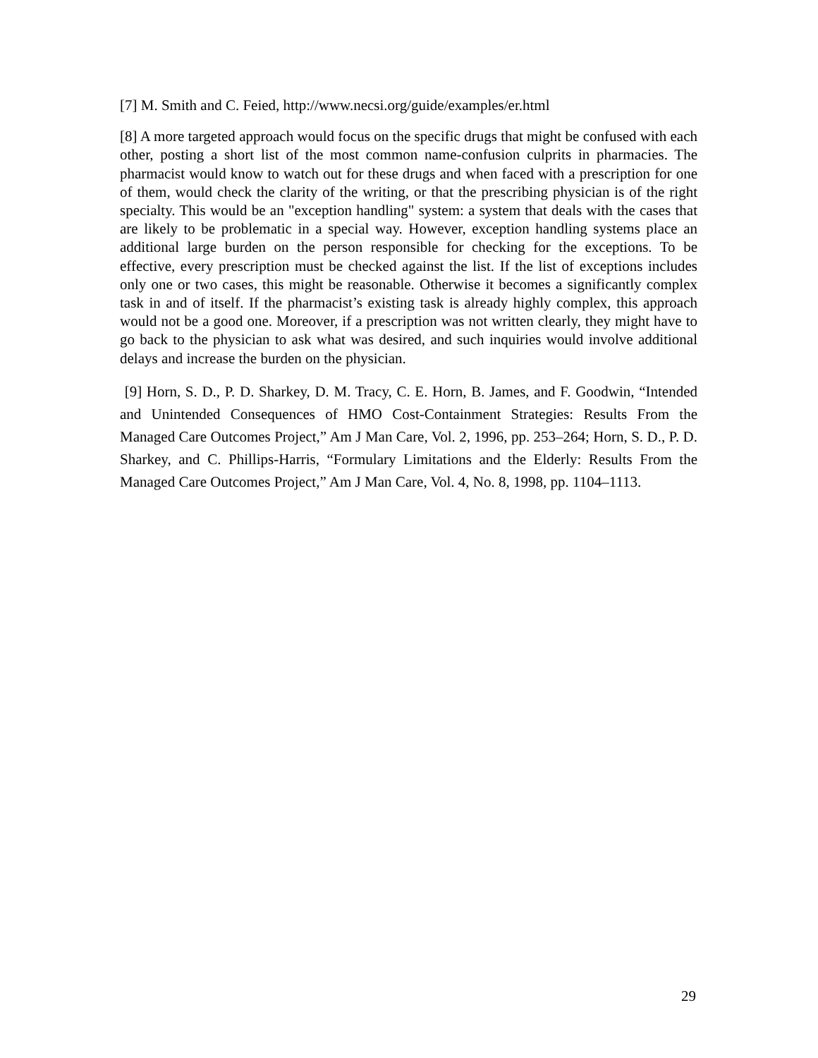[7] M. Smith and C. Feied, http://www.necsi.org/guide/examples/er.html
[8] A more targeted approach would focus on the specific drugs that might be confused with each other, posting a short list of the most common name-confusion culprits in pharmacies. The pharmacist would know to watch out for these drugs and when faced with a prescription for one of them, would check the clarity of the writing, or that the prescribing physician is of the right specialty. This would be an "exception handling" system: a system that deals with the cases that are likely to be problematic in a special way. However, exception handling systems place an additional large burden on the person responsible for checking for the exceptions. To be effective, every prescription must be checked against the list. If the list of exceptions includes only one or two cases, this might be reasonable. Otherwise it becomes a significantly complex task in and of itself. If the pharmacist’s existing task is already highly complex, this approach would not be a good one. Moreover, if a prescription was not written clearly, they might have to go back to the physician to ask what was desired, and such inquiries would involve additional delays and increase the burden on the physician.
[9] Horn, S. D., P. D. Sharkey, D. M. Tracy, C. E. Horn, B. James, and F. Goodwin, “Intended and Unintended Consequences of HMO Cost-Containment Strategies: Results From the Managed Care Outcomes Project,” Am J Man Care, Vol. 2, 1996, pp. 253–264; Horn, S. D., P. D. Sharkey, and C. Phillips-Harris, “Formulary Limitations and the Elderly: Results From the Managed Care Outcomes Project,” Am J Man Care, Vol. 4, No. 8, 1998, pp. 1104–1113.
29